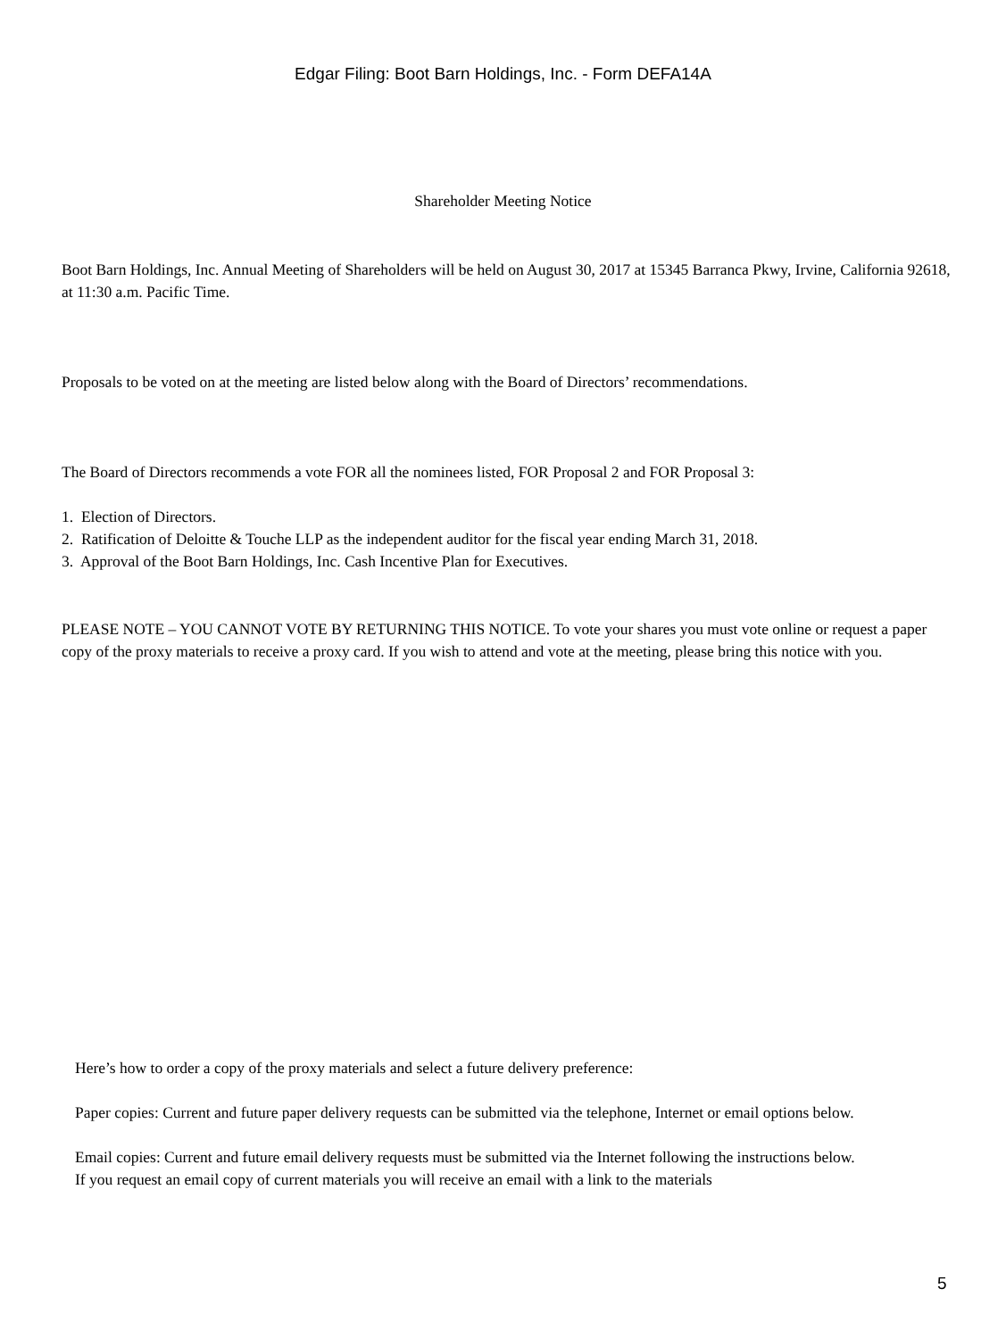Edgar Filing: Boot Barn Holdings, Inc. - Form DEFA14A
Shareholder Meeting Notice
Boot Barn Holdings, Inc. Annual Meeting of Shareholders will be held on August 30, 2017 at 15345 Barranca Pkwy, Irvine, California 92618, at 11:30 a.m. Pacific Time.
Proposals to be voted on at the meeting are listed below along with the Board of Directors’ recommendations.
The Board of Directors recommends a vote FOR all the nominees listed, FOR Proposal 2 and FOR Proposal 3:
1. Election of Directors.
2. Ratification of Deloitte & Touche LLP as the independent auditor for the fiscal year ending March 31, 2018.
3. Approval of the Boot Barn Holdings, Inc. Cash Incentive Plan for Executives.
PLEASE NOTE – YOU CANNOT VOTE BY RETURNING THIS NOTICE. To vote your shares you must vote online or request a paper copy of the proxy materials to receive a proxy card. If you wish to attend and vote at the meeting, please bring this notice with you.
Here’s how to order a copy of the proxy materials and select a future delivery preference:
Paper copies: Current and future paper delivery requests can be submitted via the telephone, Internet or email options below.
Email copies: Current and future email delivery requests must be submitted via the Internet following the instructions below.
If you request an email copy of current materials you will receive an email with a link to the materials
5